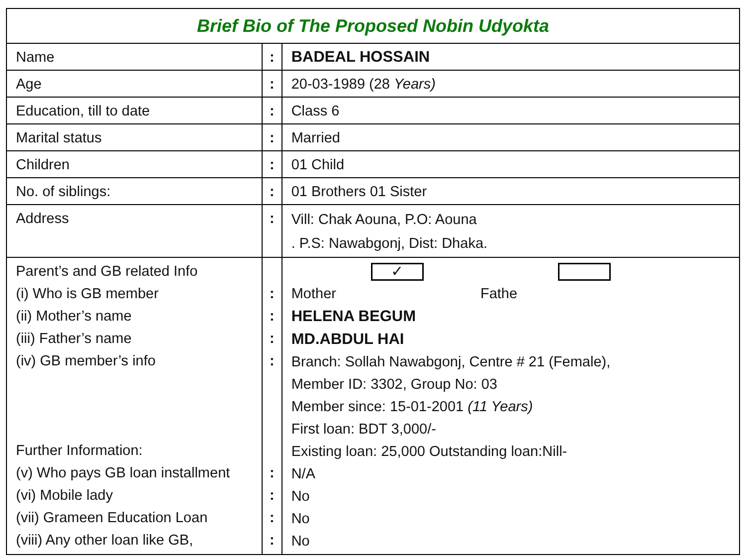| Brief Bio of The Proposed Nobin Udyokta | | |
| Name | : | BADEAL HOSSAIN |
| Age | : | 20-03-1989 (28 Years) |
| Education, till to date | : | Class 6 |
| Marital status | : | Married |
| Children | : | 01 Child |
| No. of siblings: | : | 01 Brothers 01 Sister |
| Address | : | Vill: Chak Aouna, P.O: Aouna . P.S: Nawabgonj, Dist: Dhaka. |
| Parent’s and GB related Info (i) Who is GB member (ii) Mother’s name (iii) Father’s name (iv) GB member’s info Further Information: (v) Who pays GB loan installment (vi) Mobile lady (vii) Grameen Education Loan (viii) Any other loan like GB, | : : : : : : : : | ✓ Mother Fathe HELENA BEGUM MD.ABDUL HAI Branch: Sollah Nawabgonj, Centre # 21 (Female), Member ID: 3302, Group No: 03 Member since: 15-01-2001 (11 Years) First loan: BDT 3,000/- Existing loan: 25,000 Outstanding loan:Nill- N/A No No No |